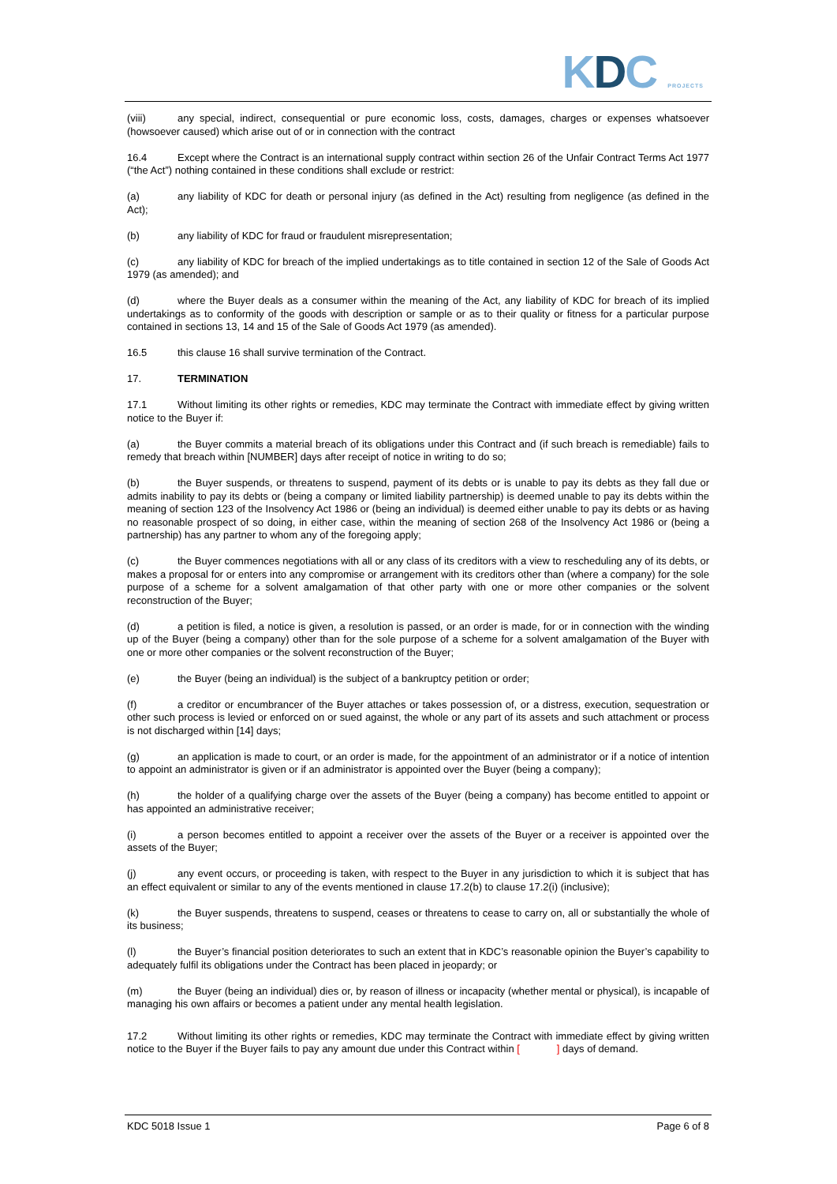KDC PROJECTS
(viii) any special, indirect, consequential or pure economic loss, costs, damages, charges or expenses whatsoever (howsoever caused) which arise out of or in connection with the contract
16.4 Except where the Contract is an international supply contract within section 26 of the Unfair Contract Terms Act 1977 (“the Act”) nothing contained in these conditions shall exclude or restrict:
(a) any liability of KDC for death or personal injury (as defined in the Act) resulting from negligence (as defined in the Act);
(b) any liability of KDC for fraud or fraudulent misrepresentation;
(c) any liability of KDC for breach of the implied undertakings as to title contained in section 12 of the Sale of Goods Act 1979 (as amended); and
(d) where the Buyer deals as a consumer within the meaning of the Act, any liability of KDC for breach of its implied undertakings as to conformity of the goods with description or sample or as to their quality or fitness for a particular purpose contained in sections 13, 14 and 15 of the Sale of Goods Act 1979 (as amended).
16.5 this clause 16 shall survive termination of the Contract.
17. TERMINATION
17.1 Without limiting its other rights or remedies, KDC may terminate the Contract with immediate effect by giving written notice to the Buyer if:
(a) the Buyer commits a material breach of its obligations under this Contract and (if such breach is remediable) fails to remedy that breach within [NUMBER] days after receipt of notice in writing to do so;
(b) the Buyer suspends, or threatens to suspend, payment of its debts or is unable to pay its debts as they fall due or admits inability to pay its debts or (being a company or limited liability partnership) is deemed unable to pay its debts within the meaning of section 123 of the Insolvency Act 1986 or (being an individual) is deemed either unable to pay its debts or as having no reasonable prospect of so doing, in either case, within the meaning of section 268 of the Insolvency Act 1986 or (being a partnership) has any partner to whom any of the foregoing apply;
(c) the Buyer commences negotiations with all or any class of its creditors with a view to rescheduling any of its debts, or makes a proposal for or enters into any compromise or arrangement with its creditors other than (where a company) for the sole purpose of a scheme for a solvent amalgamation of that other party with one or more other companies or the solvent reconstruction of the Buyer;
(d) a petition is filed, a notice is given, a resolution is passed, or an order is made, for or in connection with the winding up of the Buyer (being a company) other than for the sole purpose of a scheme for a solvent amalgamation of the Buyer with one or more other companies or the solvent reconstruction of the Buyer;
(e) the Buyer (being an individual) is the subject of a bankruptcy petition or order;
(f) a creditor or encumbrancer of the Buyer attaches or takes possession of, or a distress, execution, sequestration or other such process is levied or enforced on or sued against, the whole or any part of its assets and such attachment or process is not discharged within [14] days;
(g) an application is made to court, or an order is made, for the appointment of an administrator or if a notice of intention to appoint an administrator is given or if an administrator is appointed over the Buyer (being a company);
(h) the holder of a qualifying charge over the assets of the Buyer (being a company) has become entitled to appoint or has appointed an administrative receiver;
(i) a person becomes entitled to appoint a receiver over the assets of the Buyer or a receiver is appointed over the assets of the Buyer;
(j) any event occurs, or proceeding is taken, with respect to the Buyer in any jurisdiction to which it is subject that has an effect equivalent or similar to any of the events mentioned in clause 17.2(b) to clause 17.2(i) (inclusive);
(k) the Buyer suspends, threatens to suspend, ceases or threatens to cease to carry on, all or substantially the whole of its business;
(l) the Buyer’s financial position deteriorates to such an extent that in KDC’s reasonable opinion the Buyer’s capability to adequately fulfil its obligations under the Contract has been placed in jeopardy; or
(m) the Buyer (being an individual) dies or, by reason of illness or incapacity (whether mental or physical), is incapable of managing his own affairs or becomes a patient under any mental health legislation.
17.2 Without limiting its other rights or remedies, KDC may terminate the Contract with immediate effect by giving written notice to the Buyer if the Buyer fails to pay any amount due under this Contract within [ ] days of demand.
KDC 5018 Issue 1 Page 6 of 8